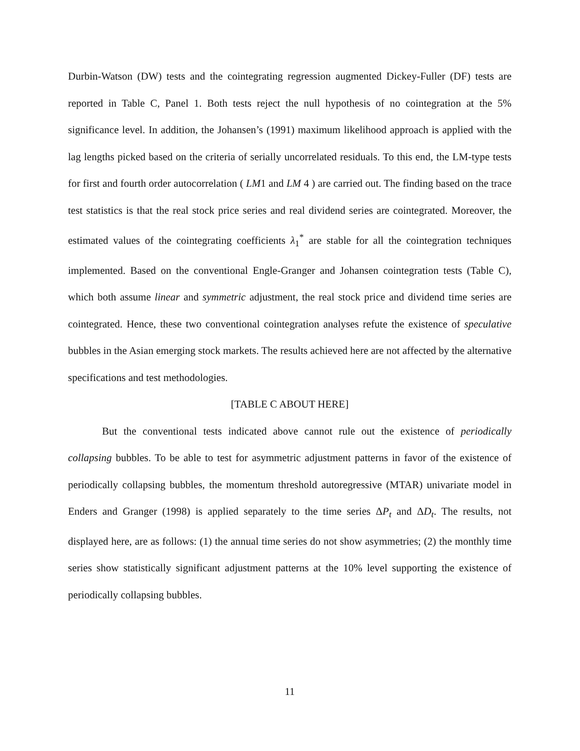Durbin-Watson (DW) tests and the cointegrating regression augmented Dickey-Fuller (DF) tests are reported in Table C, Panel 1. Both tests reject the null hypothesis of no cointegration at the 5% significance level. In addition, the Johansen’s (1991) maximum likelihood approach is applied with the lag lengths picked based on the criteria of serially uncorrelated residuals. To this end, the LM-type tests for first and fourth order autocorrelation ( LM1 and LM 4 ) are carried out. The finding based on the trace test statistics is that the real stock price series and real dividend series are cointegrated. Moreover, the estimated values of the cointegrating coefficients λ<sub>1</sub><sup>*</sup> are stable for all the cointegration techniques implemented. Based on the conventional Engle-Granger and Johansen cointegration tests (Table C), which both assume linear and symmetric adjustment, the real stock price and dividend time series are cointegrated. Hence, these two conventional cointegration analyses refute the existence of speculative bubbles in the Asian emerging stock markets. The results achieved here are not affected by the alternative specifications and test methodologies.
[TABLE C ABOUT HERE]
But the conventional tests indicated above cannot rule out the existence of periodically collapsing bubbles. To be able to test for asymmetric adjustment patterns in favor of the existence of periodically collapsing bubbles, the momentum threshold autoregressive (MTAR) univariate model in Enders and Granger (1998) is applied separately to the time series ΔP<sub>t</sub> and ΔD<sub>t</sub>. The results, not displayed here, are as follows: (1) the annual time series do not show asymmetries; (2) the monthly time series show statistically significant adjustment patterns at the 10% level supporting the existence of periodically collapsing bubbles.
11